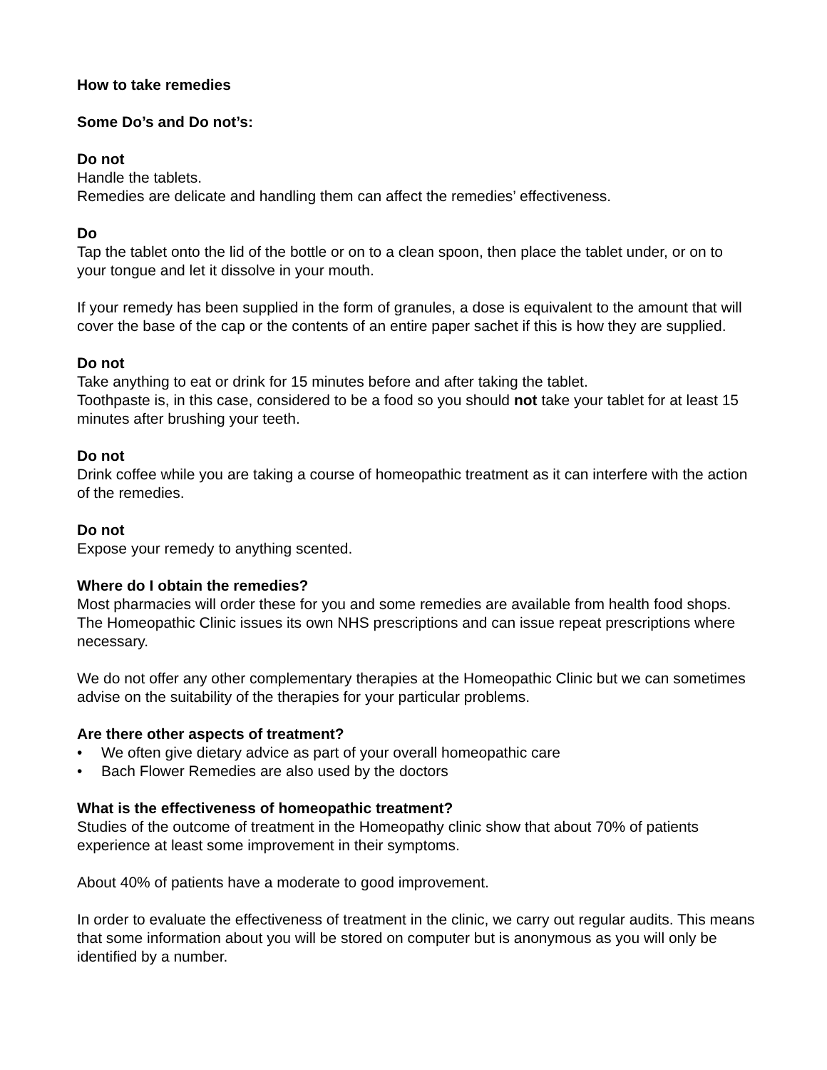How to take remedies
Some Do’s and Do not’s:
Do not
Handle the tablets.
Remedies are delicate and handling them can affect the remedies’ effectiveness.
Do
Tap the tablet onto the lid of the bottle or on to a clean spoon, then place the tablet under, or on to your tongue and let it dissolve in your mouth.
If your remedy has been supplied in the form of granules, a dose is equivalent to the amount that will cover the base of the cap or the contents of an entire paper sachet if this is how they are supplied.
Do not
Take anything to eat or drink for 15 minutes before and after taking the tablet.
Toothpaste is, in this case, considered to be a food so you should not take your tablet for at least 15 minutes after brushing your teeth.
Do not
Drink coffee while you are taking a course of homeopathic treatment as it can interfere with the action of the remedies.
Do not
Expose your remedy to anything scented.
Where do I obtain the remedies?
Most pharmacies will order these for you and some remedies are available from health food shops. The Homeopathic Clinic issues its own NHS prescriptions and can issue repeat prescriptions where necessary.
We do not offer any other complementary therapies at the Homeopathic Clinic but we can sometimes advise on the suitability of the therapies for your particular problems.
Are there other aspects of treatment?
• We often give dietary advice as part of your overall homeopathic care
• Bach Flower Remedies are also used by the doctors
What is the effectiveness of homeopathic treatment?
Studies of the outcome of treatment in the Homeopathy clinic show that about 70% of patients experience at least some improvement in their symptoms.
About 40% of patients have a moderate to good improvement.
In order to evaluate the effectiveness of treatment in the clinic, we carry out regular audits. This means that some information about you will be stored on computer but is anonymous as you will only be identified by a number.